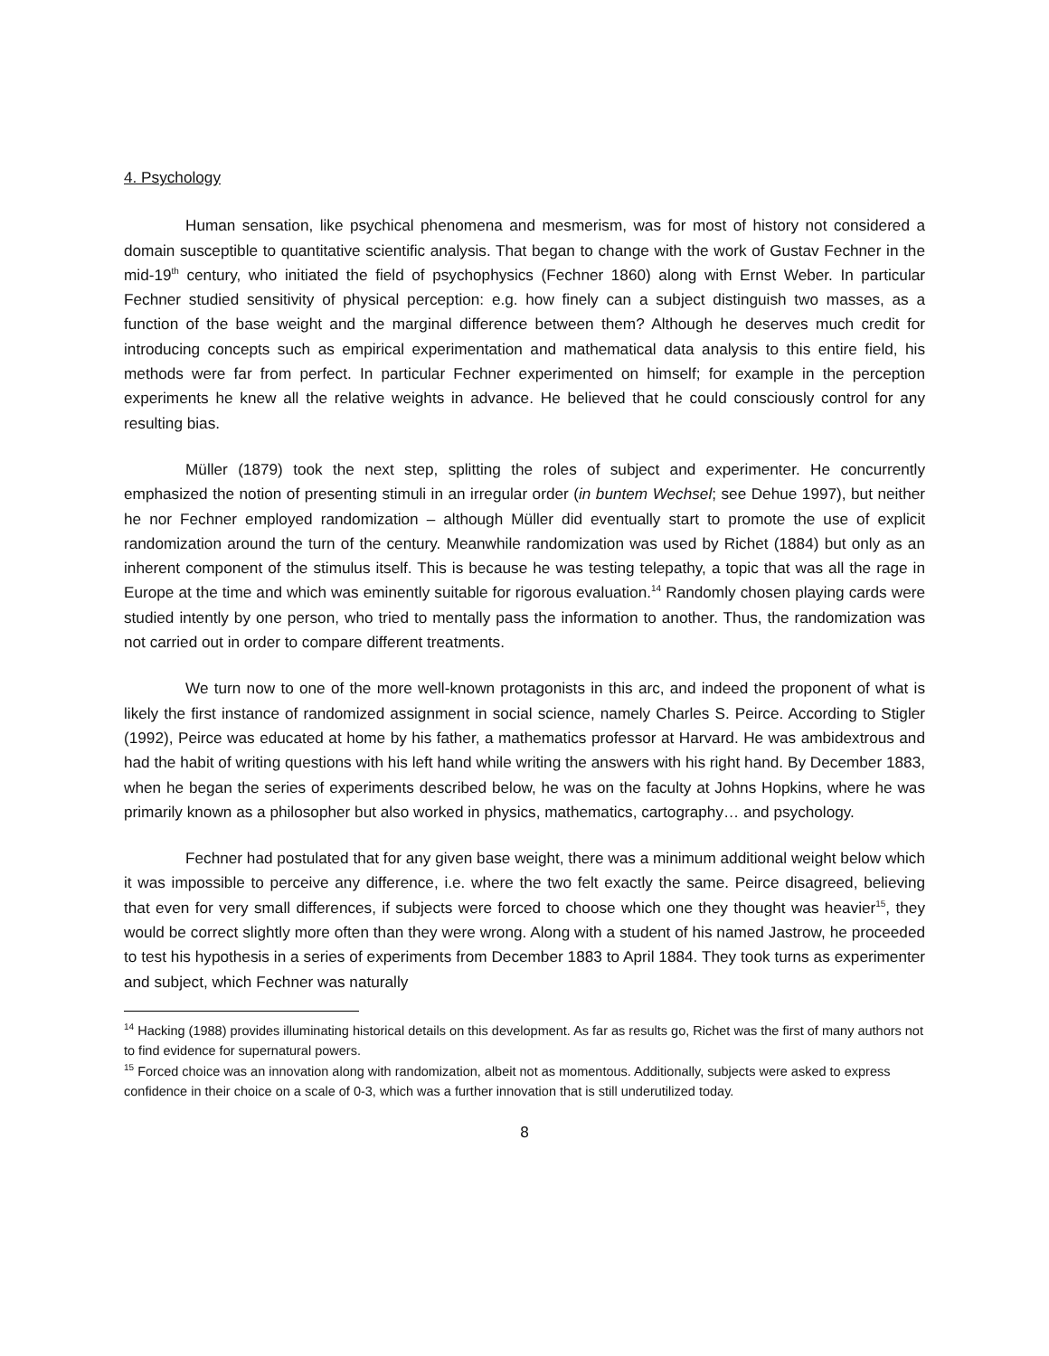4. Psychology
Human sensation, like psychical phenomena and mesmerism, was for most of history not considered a domain susceptible to quantitative scientific analysis. That began to change with the work of Gustav Fechner in the mid-19<sup>th</sup> century, who initiated the field of psychophysics (Fechner 1860) along with Ernst Weber. In particular Fechner studied sensitivity of physical perception: e.g. how finely can a subject distinguish two masses, as a function of the base weight and the marginal difference between them? Although he deserves much credit for introducing concepts such as empirical experimentation and mathematical data analysis to this entire field, his methods were far from perfect. In particular Fechner experimented on himself; for example in the perception experiments he knew all the relative weights in advance. He believed that he could consciously control for any resulting bias.
Müller (1879) took the next step, splitting the roles of subject and experimenter. He concurrently emphasized the notion of presenting stimuli in an irregular order (in buntem Wechsel; see Dehue 1997), but neither he nor Fechner employed randomization – although Müller did eventually start to promote the use of explicit randomization around the turn of the century. Meanwhile randomization was used by Richet (1884) but only as an inherent component of the stimulus itself. This is because he was testing telepathy, a topic that was all the rage in Europe at the time and which was eminently suitable for rigorous evaluation.<sup>14</sup> Randomly chosen playing cards were studied intently by one person, who tried to mentally pass the information to another. Thus, the randomization was not carried out in order to compare different treatments.
We turn now to one of the more well-known protagonists in this arc, and indeed the proponent of what is likely the first instance of randomized assignment in social science, namely Charles S. Peirce. According to Stigler (1992), Peirce was educated at home by his father, a mathematics professor at Harvard. He was ambidextrous and had the habit of writing questions with his left hand while writing the answers with his right hand. By December 1883, when he began the series of experiments described below, he was on the faculty at Johns Hopkins, where he was primarily known as a philosopher but also worked in physics, mathematics, cartography… and psychology.
Fechner had postulated that for any given base weight, there was a minimum additional weight below which it was impossible to perceive any difference, i.e. where the two felt exactly the same. Peirce disagreed, believing that even for very small differences, if subjects were forced to choose which one they thought was heavier<sup>15</sup>, they would be correct slightly more often than they were wrong. Along with a student of his named Jastrow, he proceeded to test his hypothesis in a series of experiments from December 1883 to April 1884. They took turns as experimenter and subject, which Fechner was naturally
<sup>14</sup> Hacking (1988) provides illuminating historical details on this development. As far as results go, Richet was the first of many authors not to find evidence for supernatural powers.
<sup>15</sup> Forced choice was an innovation along with randomization, albeit not as momentous. Additionally, subjects were asked to express confidence in their choice on a scale of 0-3, which was a further innovation that is still underutilized today.
8